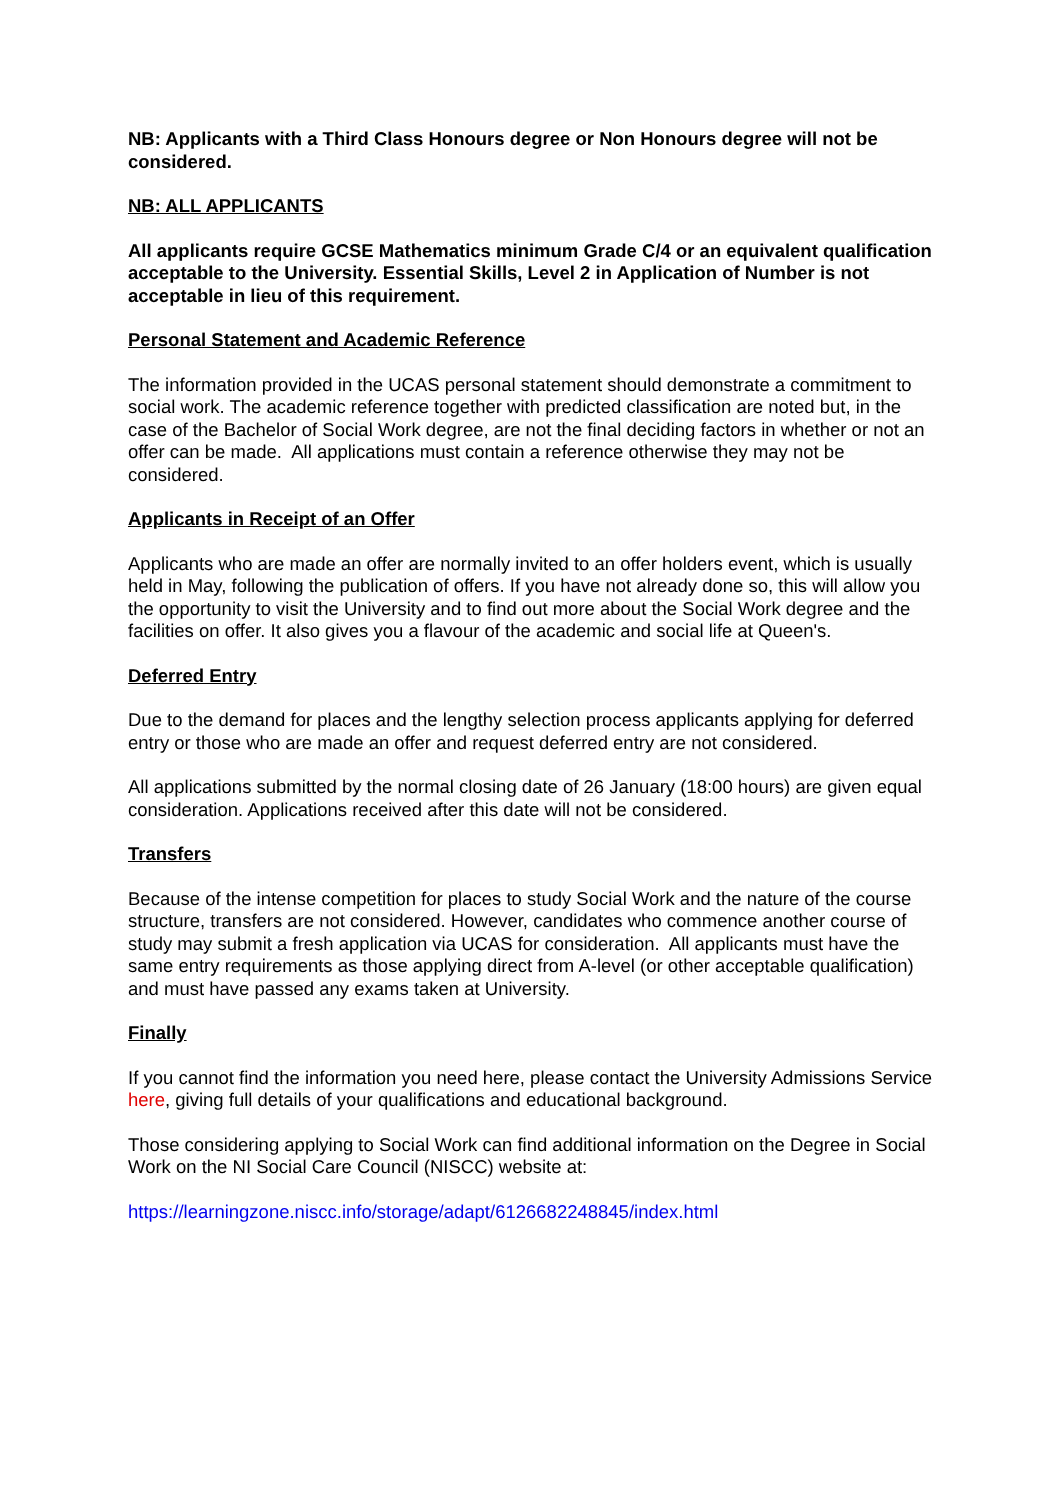NB: Applicants with a Third Class Honours degree or Non Honours degree will not be considered.
NB: ALL APPLICANTS
All applicants require GCSE Mathematics minimum Grade C/4 or an equivalent qualification acceptable to the University. Essential Skills, Level 2 in Application of Number is not acceptable in lieu of this requirement.
Personal Statement and Academic Reference
The information provided in the UCAS personal statement should demonstrate a commitment to social work. The academic reference together with predicted classification are noted but, in the case of the Bachelor of Social Work degree, are not the final deciding factors in whether or not an offer can be made. All applications must contain a reference otherwise they may not be considered.
Applicants in Receipt of an Offer
Applicants who are made an offer are normally invited to an offer holders event, which is usually held in May, following the publication of offers. If you have not already done so, this will allow you the opportunity to visit the University and to find out more about the Social Work degree and the facilities on offer. It also gives you a flavour of the academic and social life at Queen's.
Deferred Entry
Due to the demand for places and the lengthy selection process applicants applying for deferred entry or those who are made an offer and request deferred entry are not considered.
All applications submitted by the normal closing date of 26 January (18:00 hours) are given equal consideration. Applications received after this date will not be considered.
Transfers
Because of the intense competition for places to study Social Work and the nature of the course structure, transfers are not considered. However, candidates who commence another course of study may submit a fresh application via UCAS for consideration. All applicants must have the same entry requirements as those applying direct from A-level (or other acceptable qualification) and must have passed any exams taken at University.
Finally
If you cannot find the information you need here, please contact the University Admissions Service here, giving full details of your qualifications and educational background.
Those considering applying to Social Work can find additional information on the Degree in Social Work on the NI Social Care Council (NISCC) website at:
https://learningzone.niscc.info/storage/adapt/6126682248845/index.html